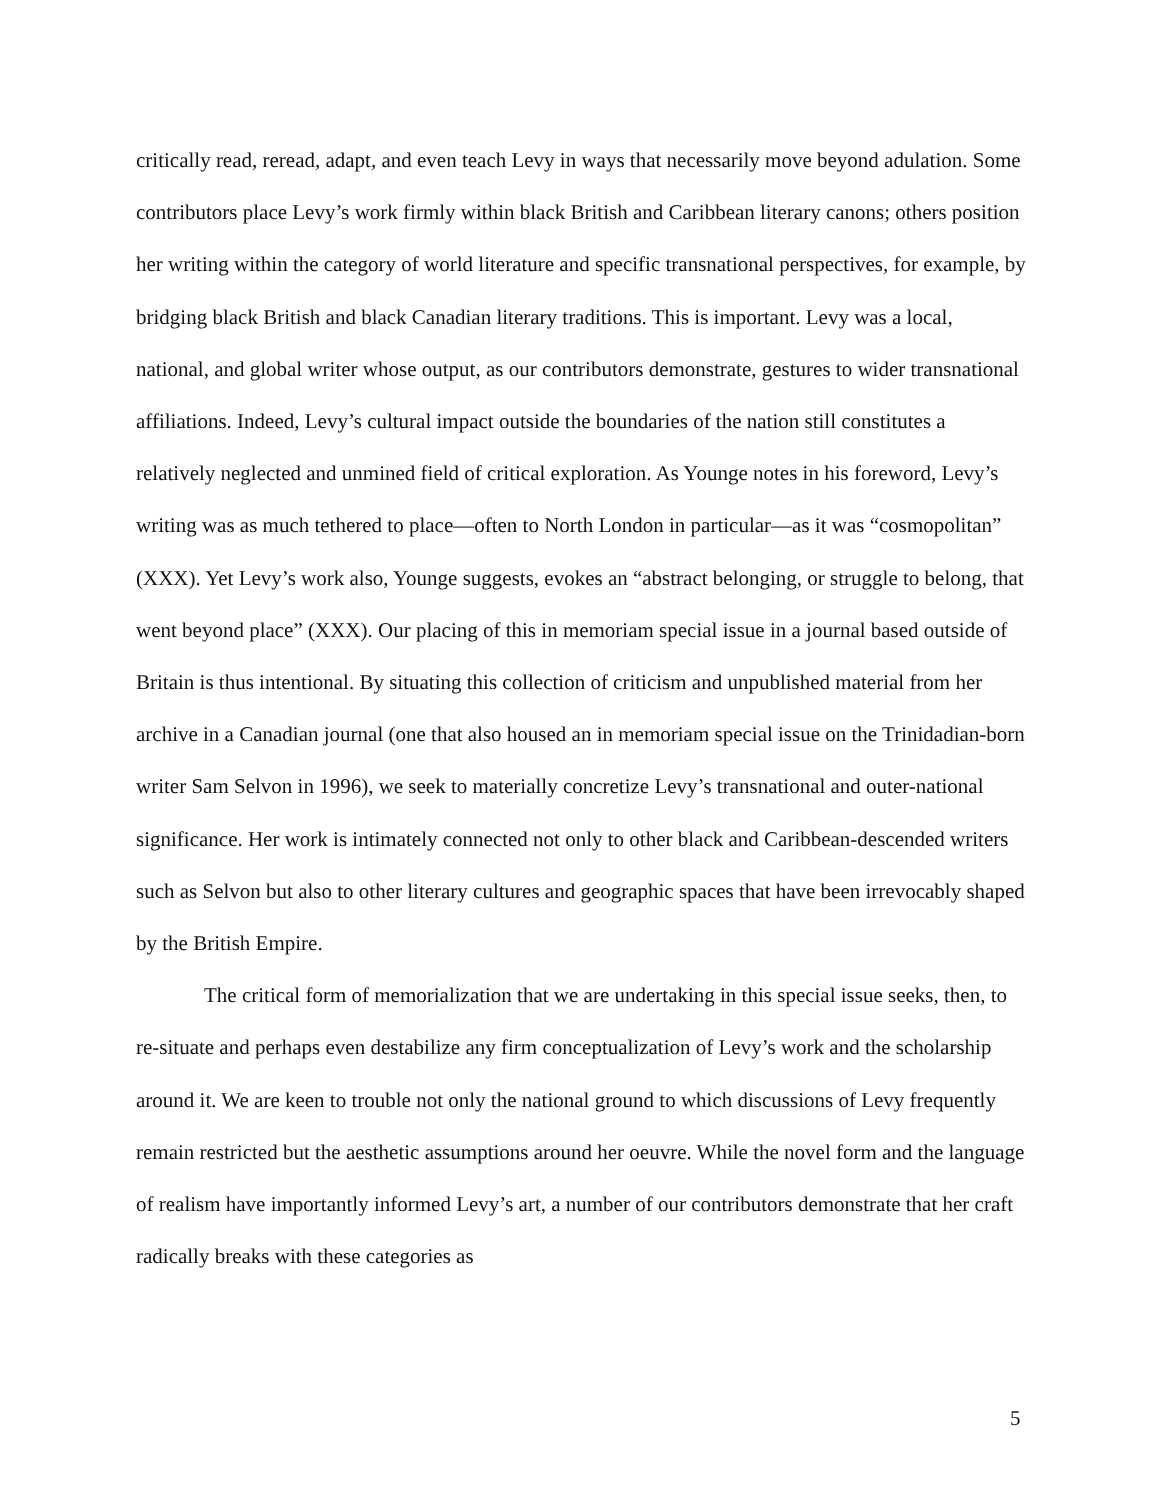critically read, reread, adapt, and even teach Levy in ways that necessarily move beyond adulation. Some contributors place Levy’s work firmly within black British and Caribbean literary canons; others position her writing within the category of world literature and specific transnational perspectives, for example, by bridging black British and black Canadian literary traditions. This is important. Levy was a local, national, and global writer whose output, as our contributors demonstrate, gestures to wider transnational affiliations. Indeed, Levy’s cultural impact outside the boundaries of the nation still constitutes a relatively neglected and unmined field of critical exploration. As Younge notes in his foreword, Levy’s writing was as much tethered to place—often to North London in particular—as it was “cosmopolitan” (XXX). Yet Levy’s work also, Younge suggests, evokes an “abstract belonging, or struggle to belong, that went beyond place” (XXX). Our placing of this in memoriam special issue in a journal based outside of Britain is thus intentional. By situating this collection of criticism and unpublished material from her archive in a Canadian journal (one that also housed an in memoriam special issue on the Trinidadian-born writer Sam Selvon in 1996), we seek to materially concretize Levy’s transnational and outer-national significance. Her work is intimately connected not only to other black and Caribbean-descended writers such as Selvon but also to other literary cultures and geographic spaces that have been irrevocably shaped by the British Empire.
The critical form of memorialization that we are undertaking in this special issue seeks, then, to re-situate and perhaps even destabilize any firm conceptualization of Levy’s work and the scholarship around it. We are keen to trouble not only the national ground to which discussions of Levy frequently remain restricted but the aesthetic assumptions around her oeuvre. While the novel form and the language of realism have importantly informed Levy’s art, a number of our contributors demonstrate that her craft radically breaks with these categories as
5